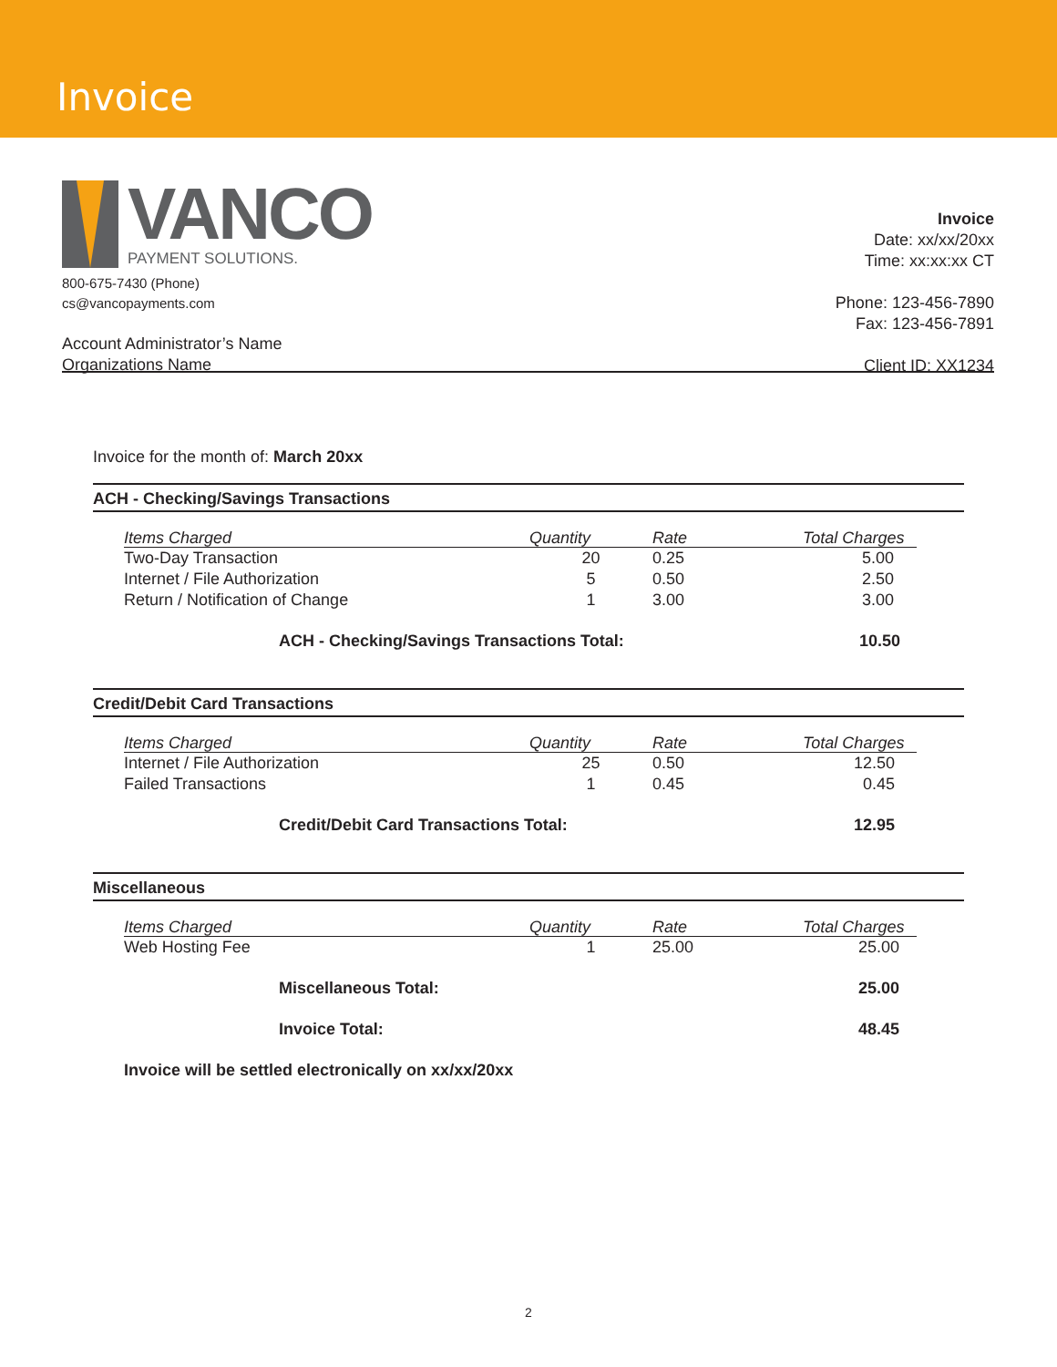Invoice
VANCO
PAYMENT SOLUTIONS.
800-675-7430 (Phone)
cs@vancopayments.com
Account Administrator’s Name
Organizations Name
Invoice
Date: xx/xx/20xx
Time: xx:xx:xx CT
Phone: 123-456-7890
Fax: 123-456-7891
Client ID: XX1234
Invoice for the month of: March 20xx
ACH - Checking/Savings Transactions
| Items Charged | Quantity | Rate | Total Charges |
| --- | --- | --- | --- |
| Two-Day Transaction | 20 | 0.25 | 5.00 |
| Internet / File Authorization | 5 | 0.50 | 2.50 |
| Return / Notification of Change | 1 | 3.00 | 3.00 |
| ACH - Checking/Savings Transactions Total: | | | 10.50 |
Credit/Debit Card Transactions
| Items Charged | Quantity | Rate | Total Charges |
| --- | --- | --- | --- |
| Internet / File Authorization | 25 | 0.50 | 12.50 |
| Failed Transactions | 1 | 0.45 | 0.45 |
| Credit/Debit Card Transactions Total: | | | 12.95 |
Miscellaneous
| Items Charged | Quantity | Rate | Total Charges |
| --- | --- | --- | --- |
| Web Hosting Fee | 1 | 25.00 | 25.00 |
| Miscellaneous Total: | | | 25.00 |
| Invoice Total: | | | 48.45 |
| Invoice will be settled electronically on xx/xx/20xx | | | |
2